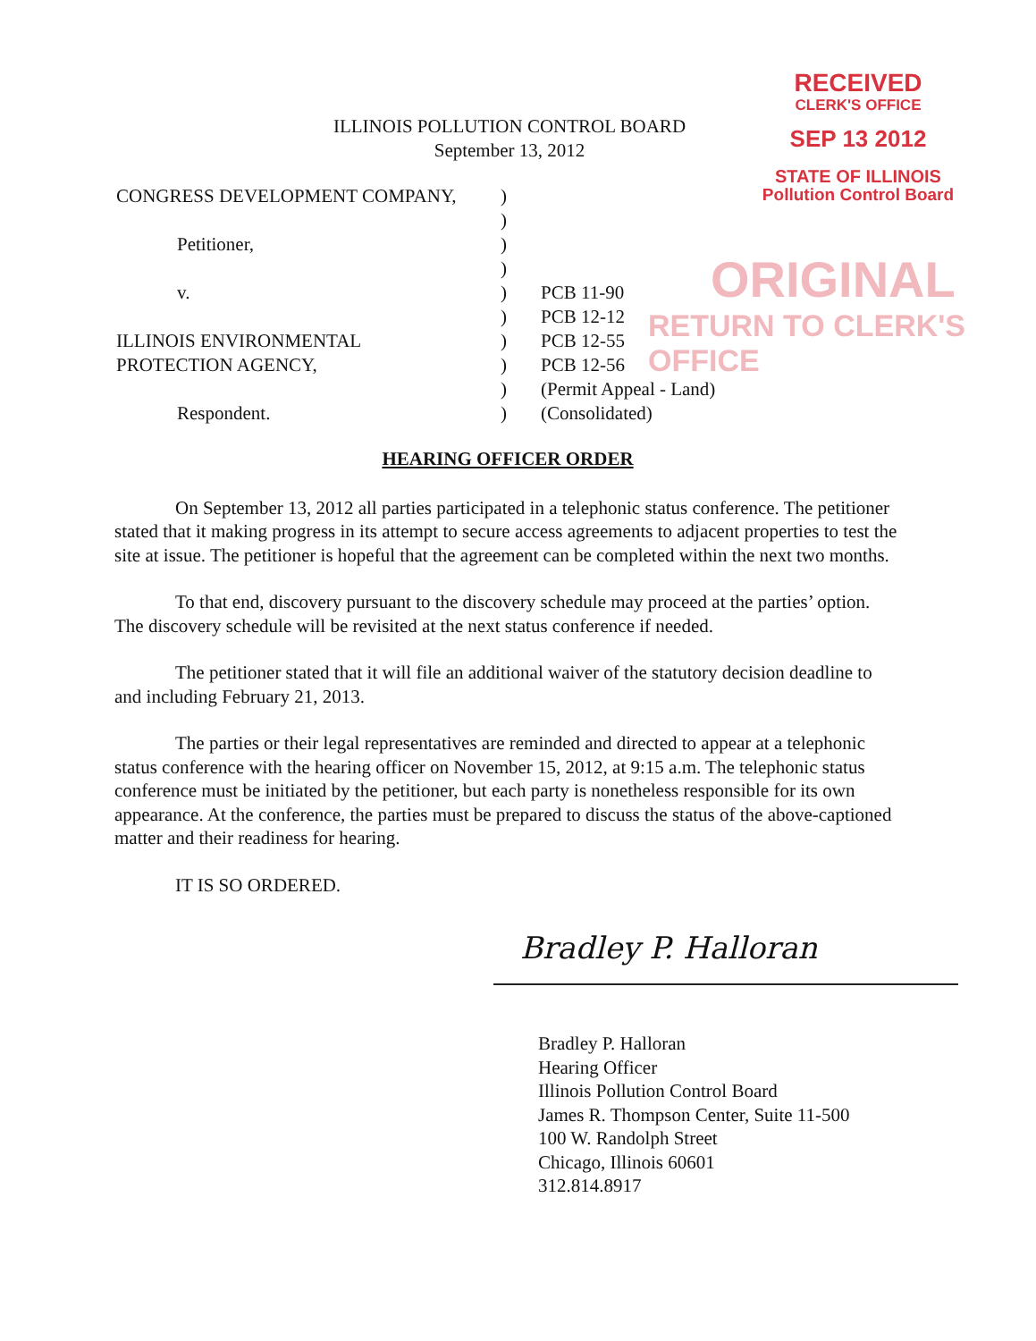RECEIVED
CLERK'S OFFICE
SEP 13 2012
STATE OF ILLINOIS
Pollution Control Board
ORIGINAL
RETURN TO CLERK'S OFFICE
ILLINOIS POLLUTION CONTROL BOARD
September 13, 2012
| CONGRESS DEVELOPMENT COMPANY, | ) | |
| | ) | |
| Petitioner, | ) | |
| | ) | |
| v. | ) | PCB 11-90 |
| | ) | PCB 12-12 |
| ILLINOIS ENVIRONMENTAL | ) | PCB 12-55 |
| PROTECTION AGENCY, | ) | PCB 12-56 |
| | ) | (Permit Appeal - Land) |
| Respondent. | ) | (Consolidated) |
HEARING OFFICER ORDER
On September 13, 2012 all parties participated in a telephonic status conference. The petitioner stated that it making progress in its attempt to secure access agreements to adjacent properties to test the site at issue. The petitioner is hopeful that the agreement can be completed within the next two months.
To that end, discovery pursuant to the discovery schedule may proceed at the parties’ option. The discovery schedule will be revisited at the next status conference if needed.
The petitioner stated that it will file an additional waiver of the statutory decision deadline to and including February 21, 2013.
The parties or their legal representatives are reminded and directed to appear at a telephonic status conference with the hearing officer on November 15, 2012, at 9:15 a.m. The telephonic status conference must be initiated by the petitioner, but each party is nonetheless responsible for its own appearance. At the conference, the parties must be prepared to discuss the status of the above-captioned matter and their readiness for hearing.
IT IS SO ORDERED.
Bradley P. Halloran
Bradley P. Halloran
Hearing Officer
Illinois Pollution Control Board
James R. Thompson Center, Suite 11-500
100 W. Randolph Street
Chicago, Illinois 60601
312.814.8917